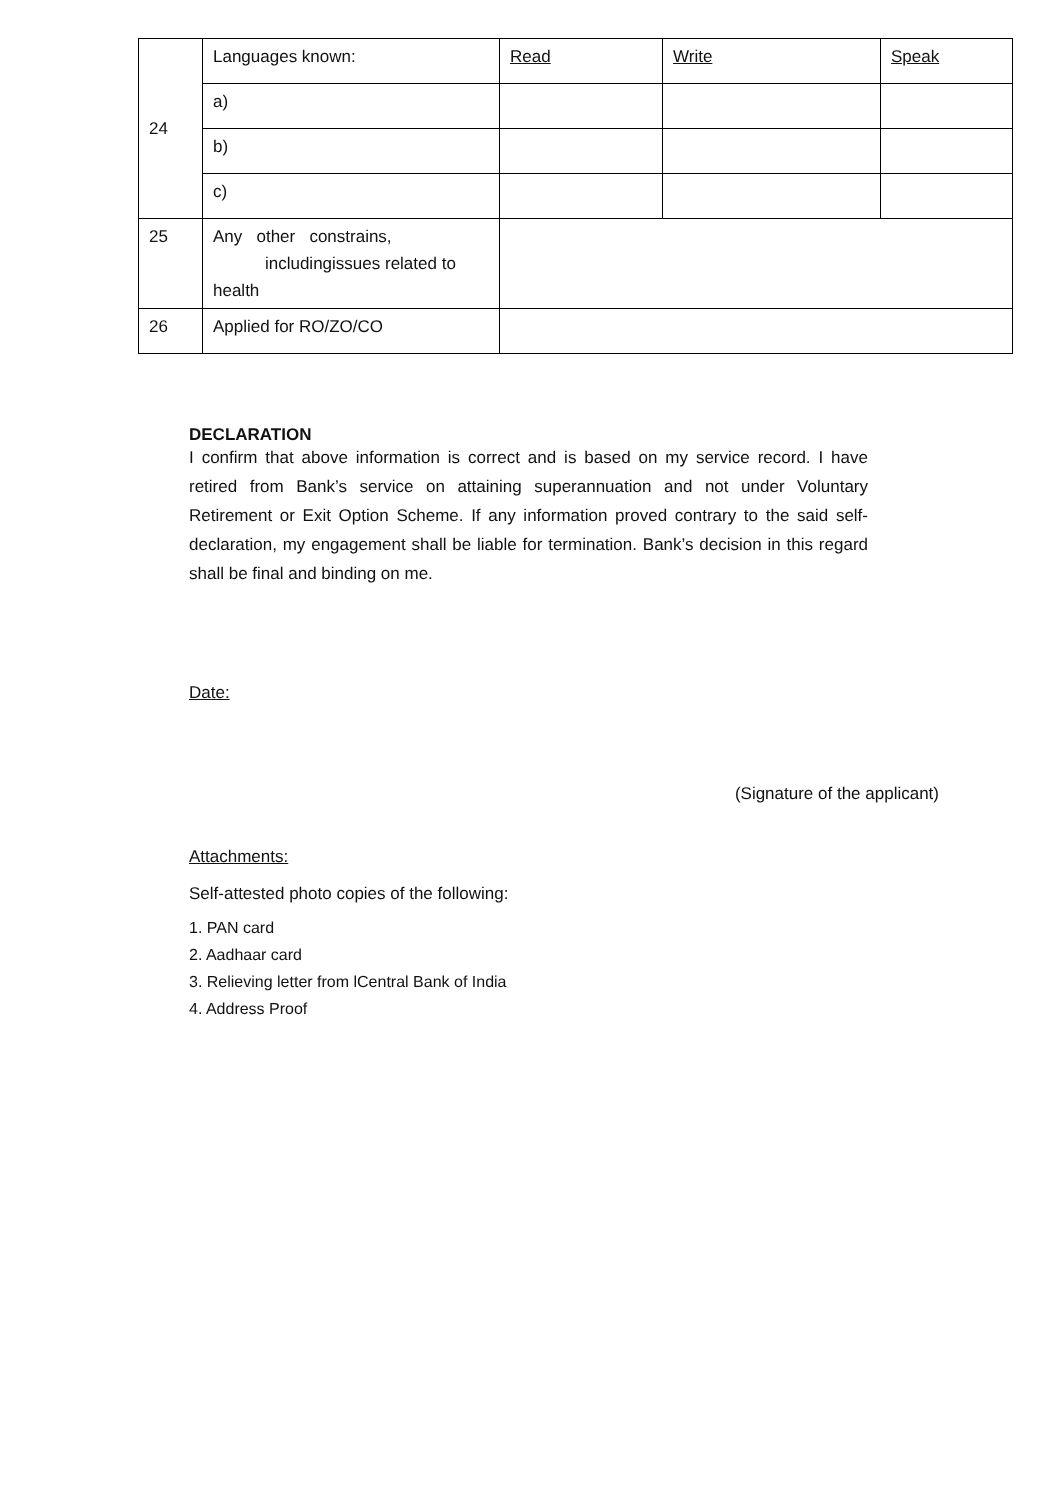| 24 | Languages known: | Read | Write | Speak |
| | a) | | | |
| | b) | | | |
| | c) | | | |
| 25 | Any other constrains, includingissues related to health | | | |
| 26 | Applied for RO/ZO/CO | | | |
DECLARATION
I confirm that above information is correct and is based on my service record. I have retired from Bank’s service on attaining superannuation and not under Voluntary Retirement or Exit Option Scheme. If any information proved contrary to the said self-declaration, my engagement shall be liable for termination. Bank’s decision in this regard shall be final and binding on me.
Date:
(Signature of the applicant)
Attachments:
Self-attested photo copies of the following:
1. PAN card
2. Aadhaar card
3. Relieving letter from lCentral Bank of India
4. Address Proof